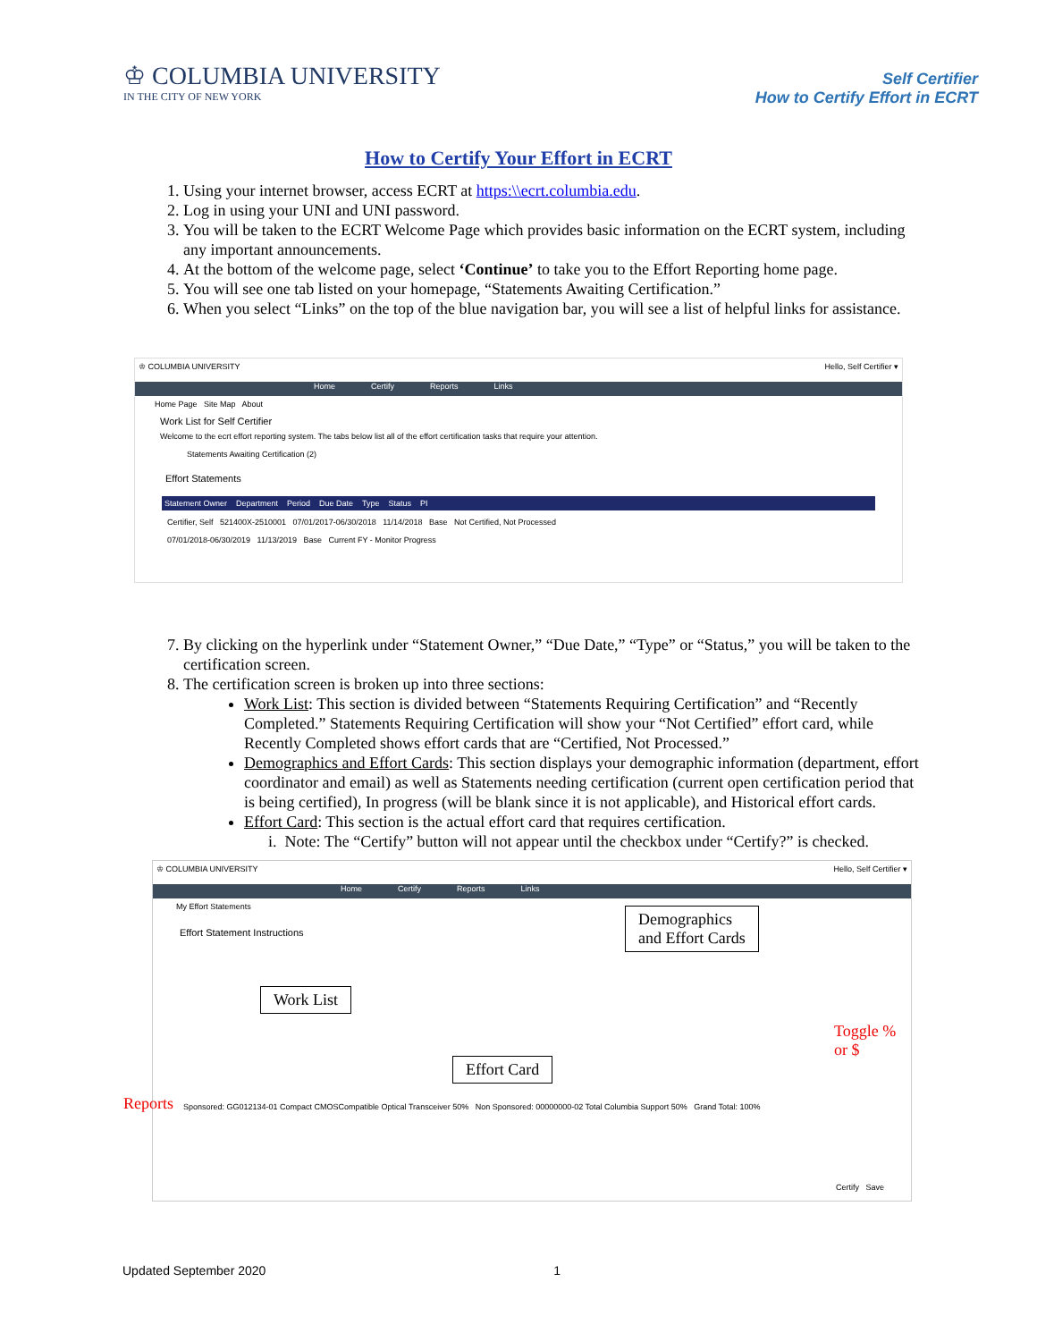♔ COLUMBIA UNIVERSITY
IN THE CITY OF NEW YORK
Self Certifier
How to Certify Effort in ECRT
How to Certify Your Effort in ECRT
1. Using your internet browser, access ECRT at https:\\ecrt.columbia.edu.
2. Log in using your UNI and UNI password.
3. You will be taken to the ECRT Welcome Page which provides basic information on the ECRT system, including any important announcements.
4. At the bottom of the welcome page, select ‘Continue’ to take you to the Effort Reporting home page.
5. You will see one tab listed on your homepage, “Statements Awaiting Certification.”
6. When you select “Links” on the top of the blue navigation bar, you will see a list of helpful links for assistance.
♔ COLUMBIA UNIVERSITY Hello, Self Certifier ▾
Home Certify Reports Links
Home Page Site Map About
Work List for Self Certifier
Welcome to the ecrt effort reporting system. The tabs below list all of the effort certification tasks that require your attention.
Statements Awaiting Certification (2)
Effort Statements
Statement Owner Department Period Due Date Type Status PI
Certifier, Self 521400X-2510001 07/01/2017-06/30/2018 11/14/2018 Base Not Certified, Not Processed
07/01/2018-06/30/2019 11/13/2019 Base Current FY - Monitor Progress
7. By clicking on the hyperlink under “Statement Owner,” “Due Date,” “Type” or “Status,” you will be taken to the certification screen.
8. The certification screen is broken up into three sections:
Work List: This section is divided between “Statements Requiring Certification” and “Recently Completed.” Statements Requiring Certification will show your “Not Certified” effort card, while Recently Completed shows effort cards that are “Certified, Not Processed.”
Demographics and Effort Cards: This section displays your demographic information (department, effort coordinator and email) as well as Statements needing certification (current open certification period that is being certified), In progress (will be blank since it is not applicable), and Historical effort cards.
Effort Card: This section is the actual effort card that requires certification.
i. Note: The “Certify” button will not appear until the checkbox under “Certify?” is checked.
♔ COLUMBIA UNIVERSITY Hello, Self Certifier ▾
Home Certify Reports Links
My Effort Statements
Effort Statement Instructions
Demographics
and Effort Cards
Work List
Effort Card
Toggle % or $
Sponsored: GG012134-01 Compact CMOSCompatible Optical Transceiver 50% Non Sponsored: 00000000-02 Total Columbia Support 50% Grand Total: 100%
Certify Save
Reports
Updated September 2020 1